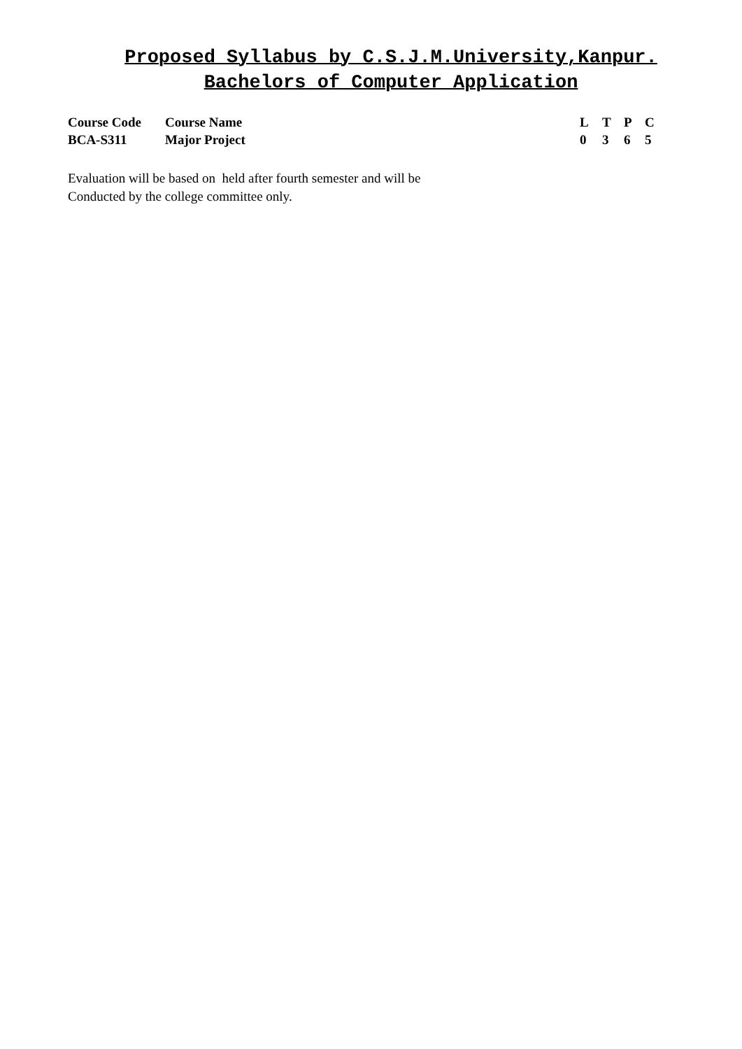Proposed Syllabus by C.S.J.M.University,Kanpur.
Bachelors of Computer Application
| Course Code | Course Name | L | T | P | C |
| BCA-S311 | Major Project | 0 | 3 | 6 | 5 |
Evaluation will be based on held after fourth semester and will be
Conducted by the college committee only.